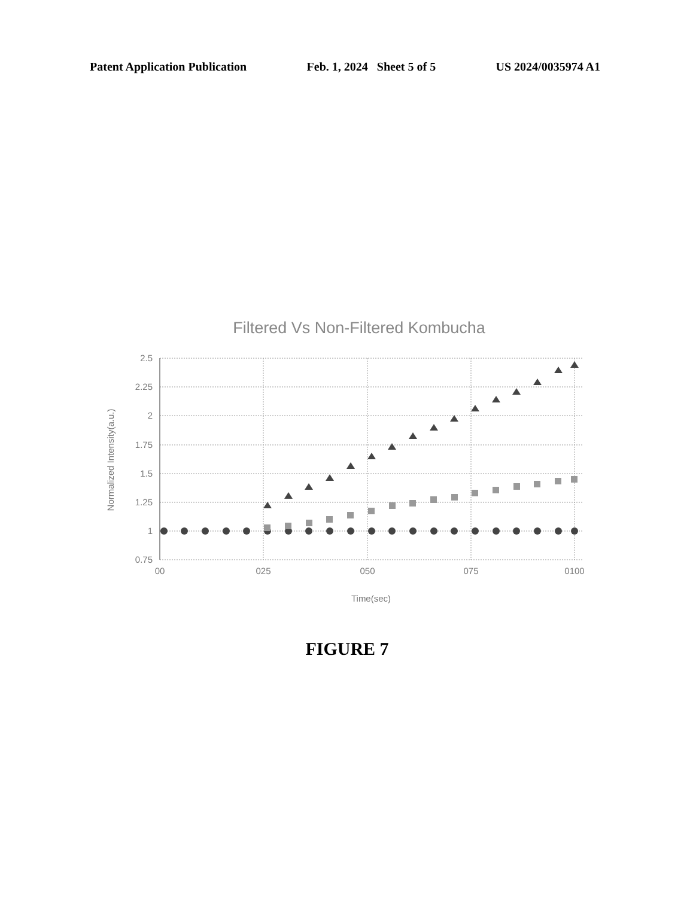Patent Application Publication Feb. 1, 2024 Sheet 5 of 5 US 2024/0035974 A1
Filtered Vs Non-Filtered Kombucha
2.5
2.25
2
1.75
1.5
1.25
1
0.75
00
025
050
075
0100
Time(sec)
Normalized Intensity(a.u.)
FIGURE 7